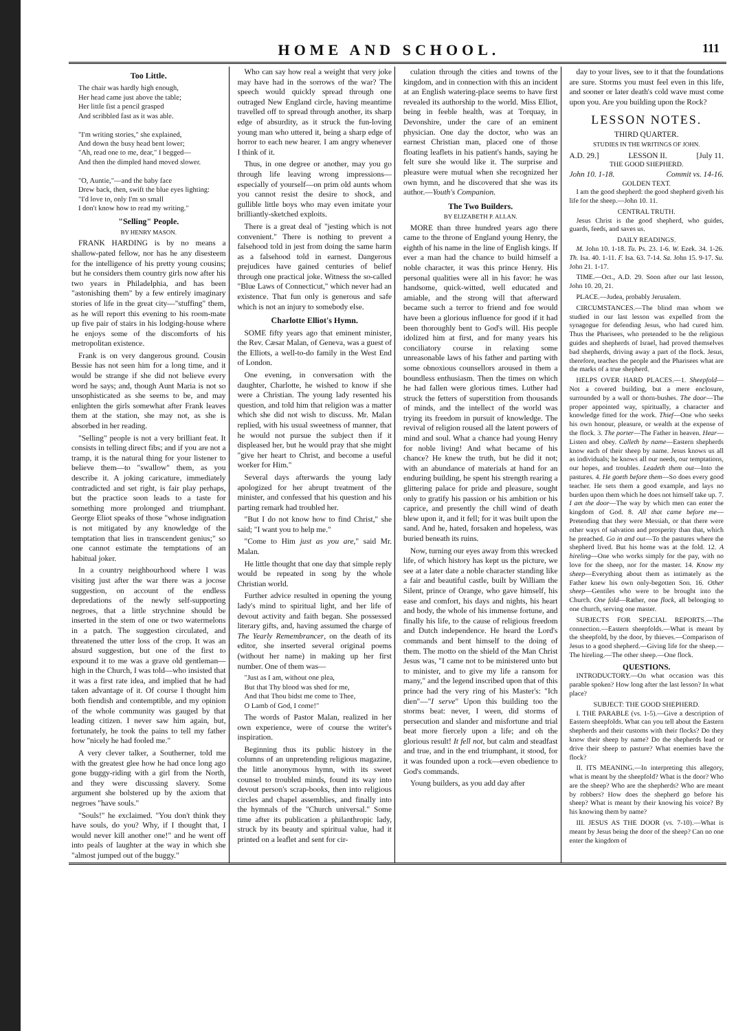HOME AND SCHOOL.
111
Too Little.
The chair was hardly high enough,
Her head came just above the table;
Her little fist a pencil grasped
And scribbled fast as it was able.
"I'm writing stories," she explained,
And down the busy head bent lower;
"Ah, read one to me, dear," I begged—
And then the dimpled hand moved slower.
"O, Auntie,"—and the baby face
Drew back, then, swift the blue eyes lighting:
"I'd love to, only I'm so small
I don't know how to read my writing."
"Selling" People.
BY HENRY MASON.
FRANK HARDING is by no means a shallow-pated fellow, nor has he any disesteem for the intelligence of his pretty young cousins; but he considers them country girls now after his two years in Philadelphia, and has been "astonishing them" by a few entirely imaginary stories of life in the great city—"stuffing" them, as he will report this evening to his room-mate up five pair of stairs in his lodging-house where he enjoys some of the discomforts of his metropolitan existence.
Frank is on very dangerous ground. Cousin Bessie has not seen him for a long time, and it would be strange if she did not believe every word he says; and, though Aunt Maria is not so unsophisticated as she seems to be, and may enlighten the girls somewhat after Frank leaves them at the station, she may not, as she is absorbed in her reading.
"Selling" people is not a very brilliant feat. It consists in telling direct fibs; and if you are not a tramp, it is the natural thing for your listener to believe them—to "swallow" them, as you describe it. A joking caricature, immediately contradicted and set right, is fair play perhaps, but the practice soon leads to a taste for something more prolonged and triumphant. George Eliot speaks of those "whose indignation is not mitigated by any knowledge of the temptation that lies in transcendent genius;" so one cannot estimate the temptations of an habitual joker.
In a country neighbourhood where I was visiting just after the war there was a jocose suggestion, on account of the endless depredations of the newly self-supporting negroes, that a little strychnine should be inserted in the stem of one or two watermelons in a patch. The suggestion circulated, and threatened the utter loss of the crop. It was an absurd suggestion, but one of the first to expound it to me was a grave old gentleman—high in the Church, I was told—who insisted that it was a first rate idea, and implied that he had taken advantage of it. Of course I thought him both fiendish and contemptible, and my opinion of the whole community was gauged by that leading citizen. I never saw him again, but, fortunately, he took the pains to tell my father how "nicely he had fooled me."
A very clever talker, a Southerner, told me with the greatest glee how he had once long ago gone buggy-riding with a girl from the North, and they were discussing slavery. Some argument she bolstered up by the axiom that negroes "have souls."
"Souls!" he exclaimed. "You don't think they have souls, do you? Why, if I thought that, I would never kill another one!" and he went off into peals of laughter at the way in which she "almost jumped out of the buggy."
Who can say how real a weight that very joke may have had in the sorrows of the war? The speech would quickly spread through one outraged New England circle, having meantime travelled off to spread through another, its sharp edge of absurdity, as it struck the fun-loving young man who uttered it, being a sharp edge of horror to each new hearer. I am angry whenever I think of it.
Thus, in one degree or another, may you go through life leaving wrong impressions—especially of yourself—on prim old aunts whom you cannot resist the desire to shock, and gullible little boys who may even imitate your brilliantly-sketched exploits.
There is a great deal of "jesting which is not convenient." There is nothing to prevent a falsehood told in jest from doing the same harm as a falsehood told in earnest. Dangerous prejudices have gained centuries of belief through one practical joke. Witness the so-called "Blue Laws of Connecticut," which never had an existence. That fun only is generous and safe which is not an injury to somebody else.
Charlotte Elliot's Hymn.
SOME fifty years ago that eminent minister, the Rev. Cæsar Malan, of Geneva, was a guest of the Elliots, a well-to-do family in the West End of London.
One evening, in conversation with the daughter, Charlotte, he wished to know if she were a Christian. The young lady resented his question, and told him that religion was a matter which she did not wish to discuss. Mr. Malan replied, with his usual sweetness of manner, that he would not pursue the subject then if it displeased her, but he would pray that she might "give her heart to Christ, and become a useful worker for Him."
Several days afterwards the young lady apologized for her abrupt treatment of the minister, and confessed that his question and his parting remark had troubled her.
"But I do not know how to find Christ," she said; "I want you to help me."
"Come to Him just as you are," said Mr. Malan.
He little thought that one day that simple reply would be repeated in song by the whole Christian world.
Further advice resulted in opening the young lady's mind to spiritual light, and her life of devout activity and faith began. She possessed literary gifts, and, having assumed the charge of The Yearly Remembrancer, on the death of its editor, she inserted several original poems (without her name) in making up her first number. One of them was—
"Just as I am, without one plea,
But that Thy blood was shed for me,
And that Thou bidst me come to Thee,
O Lamb of God, I come!"
The words of Pastor Malan, realized in her own experience, were of course the writer's inspiration.
Beginning thus its public history in the columns of an unpretending religious magazine, the little anonymous hymn, with its sweet counsel to troubled minds, found its way into devout person's scrap-books, then into religious circles and chapel assemblies, and finally into the hymnals of the "Church universal." Some time after its publication a philanthropic lady, struck by its beauty and spiritual value, had it printed on a leaflet and sent for cir-
culation through the cities and towns of the kingdom, and in connection with this an incident at an English watering-place seems to have first revealed its authorship to the world. Miss Elliot, being in feeble health, was at Torquay, in Devonshire, under the care of an eminent physician. One day the doctor, who was an earnest Christian man, placed one of those floating leaflets in his patient's hands, saying he felt sure she would like it. The surprise and pleasure were mutual when she recognized her own hymn, and he discovered that she was its author.—Youth's Companion.
The Two Builders.
BY ELIZABETH P. ALLAN.
MORE than three hundred years ago there came to the throne of England young Henry, the eighth of his name in the line of English kings. If ever a man had the chance to build himself a noble character, it was this prince Henry. His personal qualities were all in his favor: he was handsome, quick-witted, well educated and amiable, and the strong will that afterward became such a terror to friend and foe would have been a glorious influence for good if it had been thoroughly bent to God's will. His people idolized him at first, and for many years his conciliatory course in relaxing some unreasonable laws of his father and parting with some obnoxious counsellors aroused in them a boundless enthusiasm. Then the times on which he had fallen were glorious times. Luther had struck the fetters of superstition from thousands of minds, and the intellect of the world was trying its freedom in pursuit of knowledge. The revival of religion roused all the latent powers of mind and soul. What a chance had young Henry for noble living! And what became of his chance? He knew the truth, but he did it not; with an abundance of materials at hand for an enduring building, he spent his strength rearing a glittering palace for pride and pleasure, sought only to gratify his passion or his ambition or his caprice, and presently the chill wind of death blew upon it, and it fell; for it was built upon the sand. And he, hated, forsaken and hopeless, was buried beneath its ruins.
Now, turning our eyes away from this wrecked life, of which history has kept us the picture, we see at a later date a noble character standing like a fair and beautiful castle, built by William the Silent, prince of Orange, who gave himself, his ease and comfort, his days and nights, his heart and body, the whole of his immense fortune, and finally his life, to the cause of religious freedom and Dutch independence. He heard the Lord's commands and bent himself to the doing of them. The motto on the shield of the Man Christ Jesus was, "I came not to be ministered unto but to minister, and to give my life a ransom for many," and the legend inscribed upon that of this prince had the very ring of his Master's: "Ich dien"—"I serve" Upon this building too the storms beat: never, I ween, did storms of persecution and slander and misfortune and trial beat more fiercely upon a life; and oh the glorious result! It fell not, but calm and steadfast and true, and in the end triumphant, it stood, for it was founded upon a rock—even obedience to God's commands.
Young builders, as you add day after
day to your lives, see to it that the foundations are sure. Storms you must feel even in this life, and sooner or later death's cold wave must come upon you. Are you building upon the Rock?
LESSON NOTES.
THIRD QUARTER.
STUDIES IN THE WRITINGS OF JOHN.
A.D. 29.] LESSON II. [July 11.
THE GOOD SHEPHERD.
John 10. 1-18. Commit vs. 14-16.
GOLDEN TEXT.
I am the good shepherd: the good shepherd giveth his life for the sheep.—John 10. 11.
CENTRAL TRUTH.
Jesus Christ is the good shepherd, who guides, guards, feeds, and saves us.
DAILY READINGS.
M. John 10. 1-18. Tu. Ps. 23. 1-6. W. Ezek. 34. 1-26. Th. Isa. 40. 1-11. F. Isa. 63. 7-14. Sa. John 15. 9-17. Su. John 21. 1-17.
TIME.—Oct., A.D. 29. Soon after our last lesson, John 10. 20, 21.
PLACE.—Judea, probably Jerusalem.
CIRCUMSTANCES.—The blind man whom we studied in our last lesson was expelled from the synagogue for defending Jesus, who had cured him. Thus the Pharisees, who pretended to be the religious guides and shepherds of Israel, had proved themselves bad shepherds, driving away a part of the flock. Jesus, therefore, teaches the people and the Pharisees what are the marks of a true shepherd.
HELPS OVER HARD PLACES.—1. Sheepfold—Not a covered building, but a mere enclosure, surrounded by a wall or thorn-bushes. The door—The proper appointed way, spiritually, a character and knowledge fitted for the work. Thief—One who seeks his own honour, pleasure, or wealth at the expense of the flock. 3. The porter—The Father in heaven. Hear—Listen and obey. Calleth by name—Eastern shepherds know each of their sheep by name. Jesus knows us all as individuals; he knows all our needs, our temptations, our hopes, and troubles. Leadeth them out—Into the pastures. 4. He goeth before them—So does every good teacher. He sets them a good example, and lays no burden upon them which he does not himself take up. 7. I am the door—The way by which men can enter the kingdom of God. 8. All that came before me—Pretending that they were Messiah, or that there were other ways of salvation and prosperity than that, which he preached. Go in and out—To the pastures where the shepherd lived. But his home was at the fold. 12. A hireling—One who works simply for the pay, with no love for the sheep, nor for the master. 14. Know my sheep—Everything about them as intimately as the Father knew his own only-begotten Son. 16. Other sheep—Gentiles who were to be brought into the Church. One fold—Rather, one flock, all belonging to one church, serving one master.
SUBJECTS FOR SPECIAL REPORTS.—The connection.—Eastern sheepfolds.—What is meant by the sheepfold, by the door, by thieves.—Comparison of Jesus to a good shepherd.—Giving life for the sheep.—The hireling.—The other sheep.—One flock.
QUESTIONS.
INTRODUCTORY.—On what occasion was this parable spoken? How long after the last lesson? In what place?
SUBJECT: THE GOOD SHEPHERD.
I. THE PARABLE (vs. 1-5).—Give a description of Eastern sheepfolds. What can you tell about the Eastern shepherds and their customs with their flocks? Do they know their sheep by name? Do the shepherds lead or drive their sheep to pasture? What enemies have the flock?
II. ITS MEANING.—In interpreting this allegory, what is meant by the sheepfold? What is the door? Who are the sheep? Who are the shepherds? Who are meant by robbers? How does the shepherd go before his sheep? What is meant by their knowing his voice? By his knowing them by name?
III. JESUS AS THE DOOR (vs. 7-10).—What is meant by Jesus being the door of the sheep? Can no one enter the kingdom of